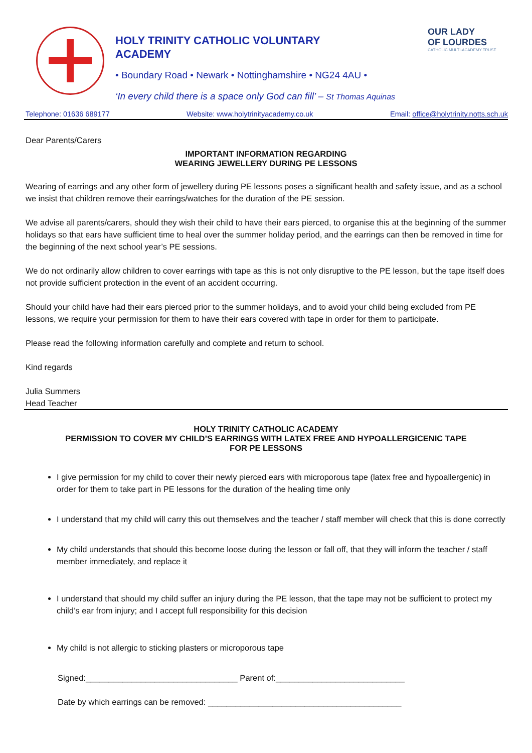HOLY TRINITY CATHOLIC VOLUNTARY
ACADEMY
• Boundary Road • Newark • Nottinghamshire • NG24 4AU •
‘In every child there is a space only God can fill’ – St Thomas Aquinas
OUR LADY
OF LOURDES
CATHOLIC MULTI-ACADEMY TRUST
Telephone: 01636 689177 Website: www.holytrinityacademy.co.uk Email: office@holytrinity.notts.sch.uk
Dear Parents/Carers
IMPORTANT INFORMATION REGARDING
WEARING JEWELLERY DURING PE LESSONS
Wearing of earrings and any other form of jewellery during PE lessons poses a significant health and safety issue, and as a school we insist that children remove their earrings/watches for the duration of the PE session.
We advise all parents/carers, should they wish their child to have their ears pierced, to organise this at the beginning of the summer holidays so that ears have sufficient time to heal over the summer holiday period, and the earrings can then be removed in time for the beginning of the next school year’s PE sessions.
We do not ordinarily allow children to cover earrings with tape as this is not only disruptive to the PE lesson, but the tape itself does not provide sufficient protection in the event of an accident occurring.
Should your child have had their ears pierced prior to the summer holidays, and to avoid your child being excluded from PE lessons, we require your permission for them to have their ears covered with tape in order for them to participate.
Please read the following information carefully and complete and return to school.
Kind regards
Julia Summers
Head Teacher
HOLY TRINITY CATHOLIC ACADEMY
PERMISSION TO COVER MY CHILD’S EARRINGS WITH LATEX FREE AND HYPOALLERGICENIC TAPE
FOR PE LESSONS
I give permission for my child to cover their newly pierced ears with microporous tape (latex free and hypoallergenic) in order for them to take part in PE lessons for the duration of the healing time only
I understand that my child will carry this out themselves and the teacher / staff member will check that this is done correctly
My child understands that should this become loose during the lesson or fall off, that they will inform the teacher / staff member immediately, and replace it
I understand that should my child suffer an injury during the PE lesson, that the tape may not be sufficient to protect my child’s ear from injury; and I accept full responsibility for this decision
My child is not allergic to sticking plasters or microporous tape
Signed:_________________________________ Parent of:____________________________
Date by which earrings can be removed: __________________________________________